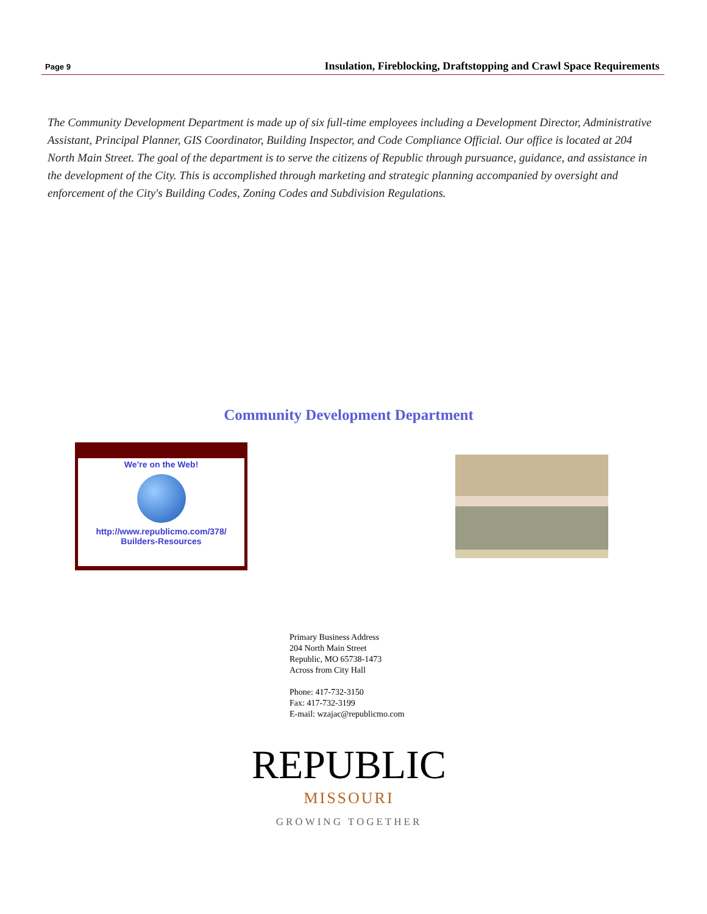Page 9 Insulation, Fireblocking, Draftstopping and Crawl Space Requirements
The Community Development Department is made up of six full-time employees including a Development Director, Administrative Assistant, Principal Planner, GIS Coordinator, Building Inspector, and Code Compliance Official. Our office is located at 204 North Main Street. The goal of the department is to serve the citizens of Republic through pursuance, guidance, and assistance in the development of the City. This is accomplished through marketing and strategic planning accompanied by oversight and enforcement of the City's Building Codes, Zoning Codes and Subdivision Regulations.
Community Development Department
We’re on the Web!
http://www.republicmo.com/378/
Builders-Resources
Primary Business Address
204 North Main Street
Republic, MO 65738-1473
Across from City Hall
Phone: 417-732-3150
Fax: 417-732-3199
E-mail: wzajac@republicmo.com
REPUBLIC
MISSOURI
GROWING TOGETHER